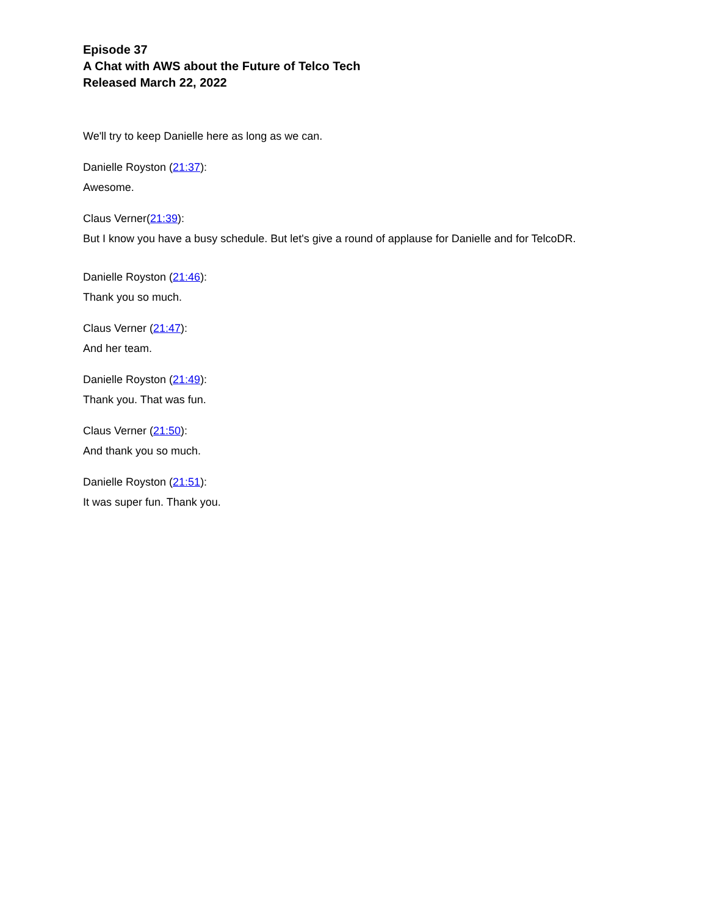Episode 37
A Chat with AWS about the Future of Telco Tech
Released March 22, 2022
We'll try to keep Danielle here as long as we can.
Danielle Royston (21:37):
Awesome.
Claus Verner(21:39):
But I know you have a busy schedule. But let's give a round of applause for Danielle and for TelcoDR.
Danielle Royston (21:46):
Thank you so much.
Claus Verner (21:47):
And her team.
Danielle Royston (21:49):
Thank you. That was fun.
Claus Verner (21:50):
And thank you so much.
Danielle Royston (21:51):
It was super fun. Thank you.